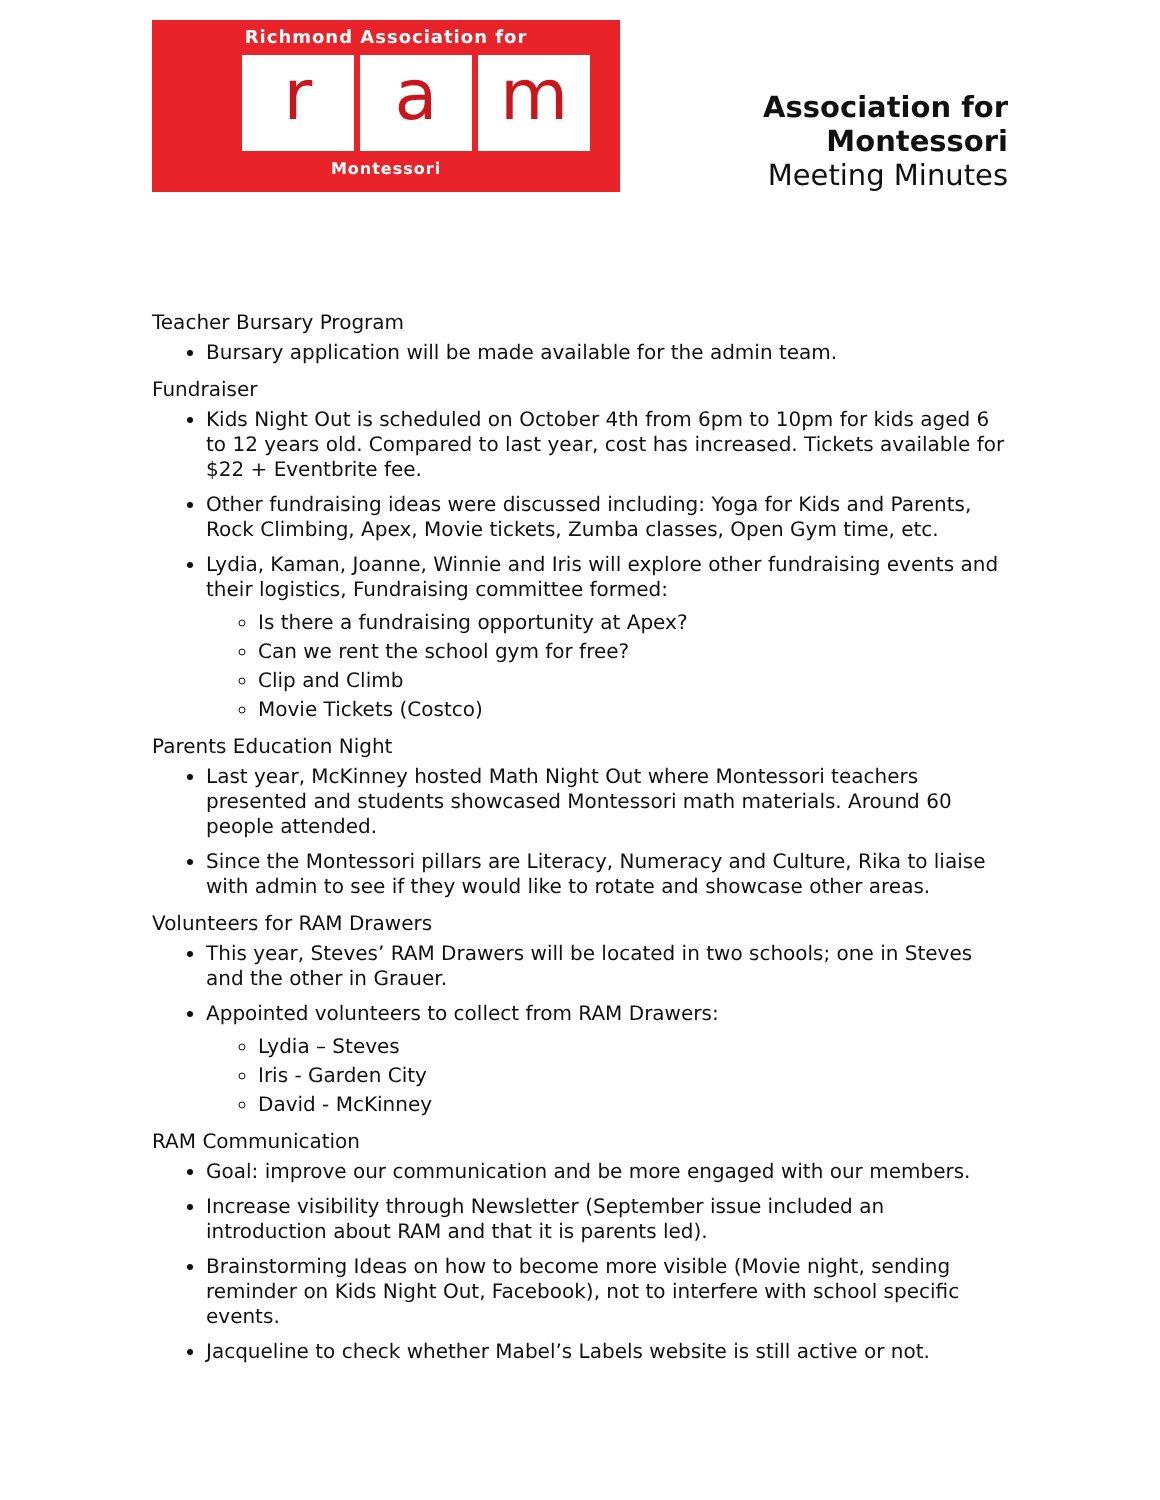Richmond Association for
r a m
Montessori
Association for Montessori
Meeting Minutes
Teacher Bursary Program
Bursary application will be made available for the admin team.
Fundraiser
Kids Night Out is scheduled on October 4th from 6pm to 10pm for kids aged 6 to 12 years old. Compared to last year, cost has increased. Tickets available for $22 + Eventbrite fee.
Other fundraising ideas were discussed including: Yoga for Kids and Parents, Rock Climbing, Apex, Movie tickets, Zumba classes, Open Gym time, etc.
Lydia, Kaman, Joanne, Winnie and Iris will explore other fundraising events and their logistics, Fundraising committee formed:
Is there a fundraising opportunity at Apex?
Can we rent the school gym for free?
Clip and Climb
Movie Tickets (Costco)
Parents Education Night
Last year, McKinney hosted Math Night Out where Montessori teachers presented and students showcased Montessori math materials. Around 60 people attended.
Since the Montessori pillars are Literacy, Numeracy and Culture, Rika to liaise with admin to see if they would like to rotate and showcase other areas.
Volunteers for RAM Drawers
This year, Steves’ RAM Drawers will be located in two schools; one in Steves and the other in Grauer.
Appointed volunteers to collect from RAM Drawers:
Lydia – Steves
Iris - Garden City
David - McKinney
RAM Communication
Goal: improve our communication and be more engaged with our members.
Increase visibility through Newsletter (September issue included an introduction about RAM and that it is parents led).
Brainstorming Ideas on how to become more visible (Movie night, sending reminder on Kids Night Out, Facebook), not to interfere with school specific events.
Jacqueline to check whether Mabel’s Labels website is still active or not.